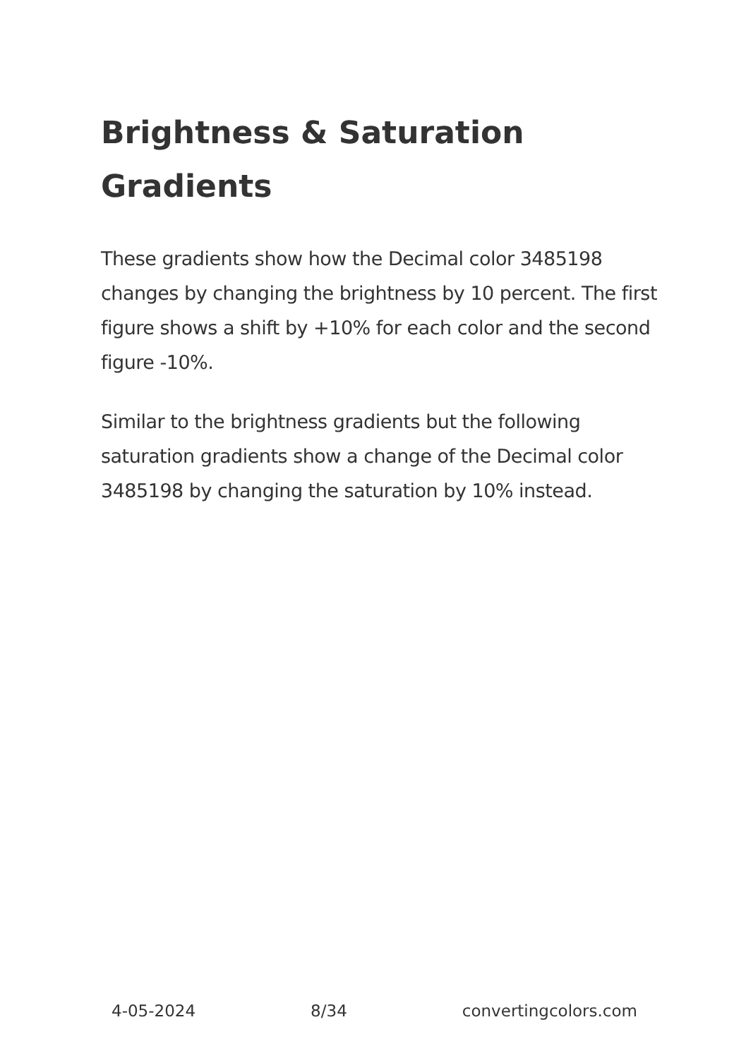Brightness & Saturation Gradients
These gradients show how the Decimal color 3485198 changes by changing the brightness by 10 percent. The first figure shows a shift by +10% for each color and the second figure -10%.
Similar to the brightness gradients but the following saturation gradients show a change of the Decimal color 3485198 by changing the saturation by 10% instead.
4-05-2024 8/34 convertingcolors.com